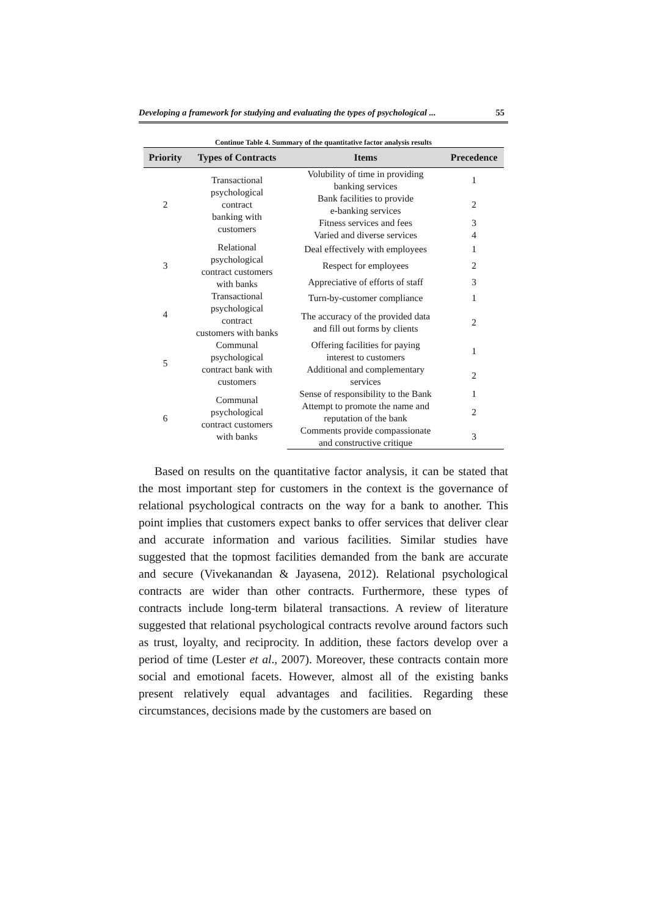Developing a framework for studying and evaluating the types of psychological ... 55
Continue Table 4. Summary of the quantitative factor analysis results
| Priority | Types of Contracts | Items | Precedence |
| --- | --- | --- | --- |
| 2 | Transactional psychological contract banking with customers | Volubility of time in providing banking services | 1 |
| | | Bank facilities to provide e-banking services | 2 |
| | | Fitness services and fees | 3 |
| | | Varied and diverse services | 4 |
| 3 | Relational psychological contract customers with banks | Deal effectively with employees | 1 |
| | | Respect for employees | 2 |
| | | Appreciative of efforts of staff | 3 |
| 4 | Transactional psychological contract customers with banks | Turn-by-customer compliance | 1 |
| | | The accuracy of the provided data and fill out forms by clients | 2 |
| 5 | Communal psychological contract bank with customers | Offering facilities for paying interest to customers | 1 |
| | | Additional and complementary services | 2 |
| 6 | Communal psychological contract customers with banks | Sense of responsibility to the Bank | 1 |
| | | Attempt to promote the name and reputation of the bank | 2 |
| | | Comments provide compassionate and constructive critique | 3 |
Based on results on the quantitative factor analysis, it can be stated that the most important step for customers in the context is the governance of relational psychological contracts on the way for a bank to another. This point implies that customers expect banks to offer services that deliver clear and accurate information and various facilities. Similar studies have suggested that the topmost facilities demanded from the bank are accurate and secure (Vivekanandan & Jayasena, 2012). Relational psychological contracts are wider than other contracts. Furthermore, these types of contracts include long-term bilateral transactions. A review of literature suggested that relational psychological contracts revolve around factors such as trust, loyalty, and reciprocity. In addition, these factors develop over a period of time (Lester et al., 2007). Moreover, these contracts contain more social and emotional facets. However, almost all of the existing banks present relatively equal advantages and facilities. Regarding these circumstances, decisions made by the customers are based on